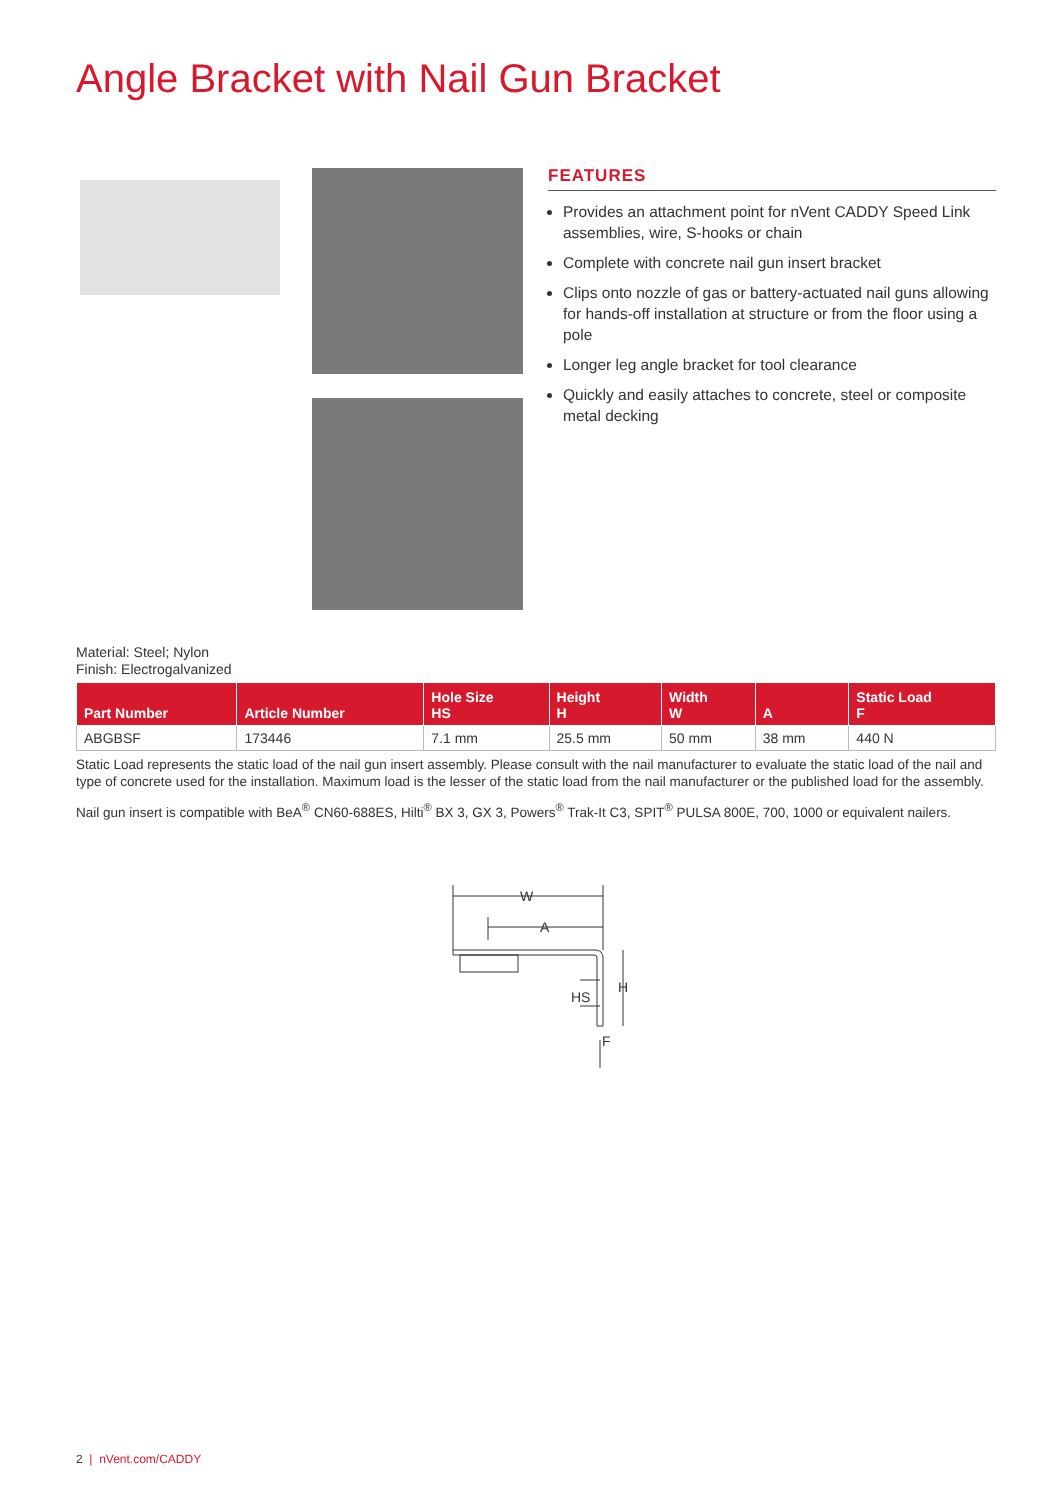Angle Bracket with Nail Gun Bracket
FEATURES
Provides an attachment point for nVent CADDY Speed Link assemblies, wire, S-hooks or chain
Complete with concrete nail gun insert bracket
Clips onto nozzle of gas or battery-actuated nail guns allowing for hands-off installation at structure or from the floor using a pole
Longer leg angle bracket for tool clearance
Quickly and easily attaches to concrete, steel or composite metal decking
Material: Steel; Nylon
Finish: Electrogalvanized
| Part Number | Article Number | Hole Size HS | Height H | Width W | A | Static Load F |
| --- | --- | --- | --- | --- | --- | --- |
| ABGBSF | 173446 | 7.1 mm | 25.5 mm | 50 mm | 38 mm | 440 N |
Static Load represents the static load of the nail gun insert assembly. Please consult with the nail manufacturer to evaluate the static load of the nail and type of concrete used for the installation. Maximum load is the lesser of the static load from the nail manufacturer or the published load for the assembly.
Nail gun insert is compatible with BeA<sup>®</sup> CN60-688ES, Hilti<sup>®</sup> BX 3, GX 3, Powers<sup>®</sup> Trak-It C3, SPIT<sup>®</sup> PULSA 800E, 700, 1000 or equivalent nailers.
W
A
HS
H
F
2 | nVent.com/CADDY